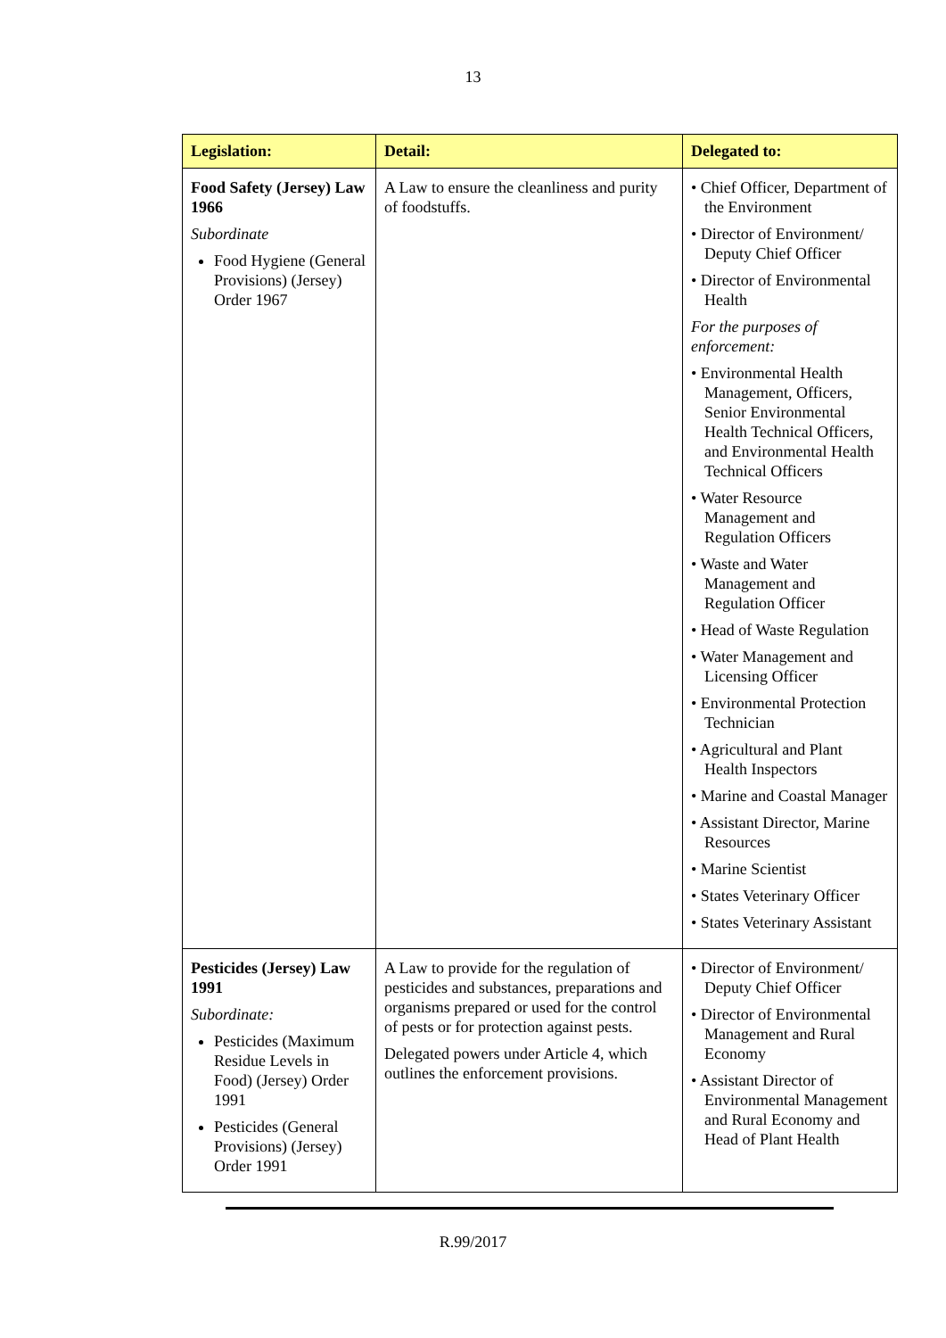13
| Legislation: | Detail: | Delegated to: |
| --- | --- | --- |
| Food Safety (Jersey) Law 1966 Subordinate Food Hygiene (General Provisions) (Jersey) Order 1967 | A Law to ensure the cleanliness and purity of foodstuffs. | • Chief Officer, Department of the Environment • Director of Environment/ Deputy Chief Officer • Director of Environmental Health For the purposes of enforcement: • Environmental Health Management, Officers, Senior Environmental Health Technical Officers, and Environmental Health Technical Officers • Water Resource Management and Regulation Officers • Waste and Water Management and Regulation Officer • Head of Waste Regulation • Water Management and Licensing Officer • Environmental Protection Technician • Agricultural and Plant Health Inspectors • Marine and Coastal Manager • Assistant Director, Marine Resources • Marine Scientist • States Veterinary Officer • States Veterinary Assistant |
| Pesticides (Jersey) Law 1991 Subordinate: Pesticides (Maximum Residue Levels in Food) (Jersey) Order 1991 Pesticides (General Provisions) (Jersey) Order 1991 | A Law to provide for the regulation of pesticides and substances, preparations and organisms prepared or used for the control of pests or for protection against pests. Delegated powers under Article 4, which outlines the enforcement provisions. | • Director of Environment/ Deputy Chief Officer • Director of Environmental Management and Rural Economy • Assistant Director of Environmental Management and Rural Economy and Head of Plant Health |
R.99/2017